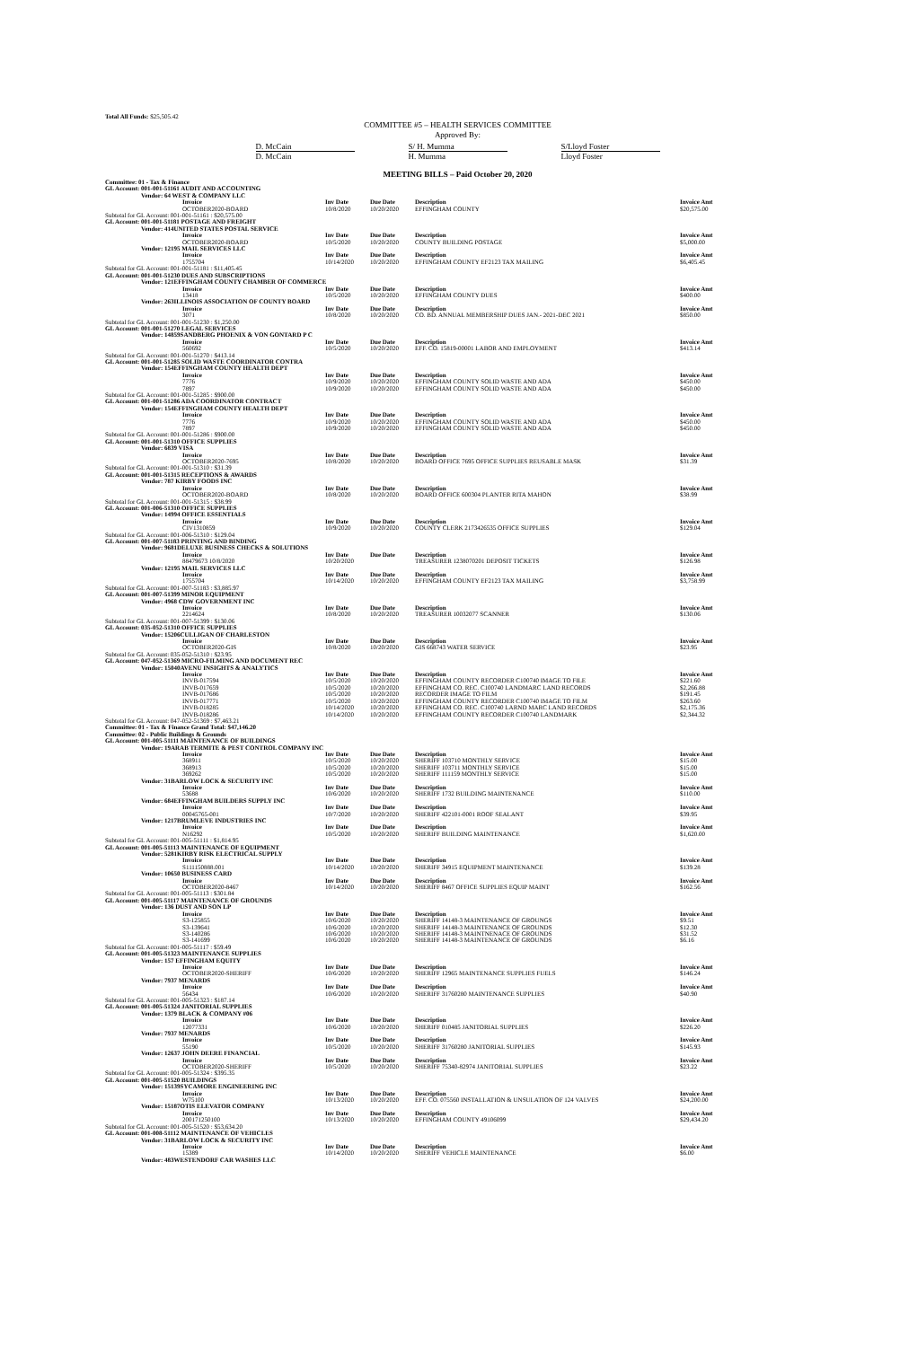Total All Funds: $25,505.42
COMMITTEE #5 – HEALTH SERVICES COMMITTEE
Approved By:
D. McCain
D. McCain
S/ H. Mumma
H. Mumma
S/Lloyd Foster
Lloyd Foster
MEETING BILLS – Paid October 20, 2020
| Committee: 01 - Tax & Finance | | | | |
| --- | --- | --- | --- | --- |
| GL Account: 001-001-51161 AUDIT AND ACCOUNTING | | | | |
| Vendor: 64 WEST & COMPANY LLC | | | | |
| Invoice | Inv Date | Due Date | Description | Invoice Amt |
| OCTOBER2020-BOARD | 10/8/2020 | 10/20/2020 | EFFINGHAM COUNTY | $20,575.00 |
| Subtotal for GL Account: 001-001-51161 : $20,575.00 | | | | |
| GL Account: 001-001-51181 POSTAGE AND FREIGHT | | | | |
| Vendor: 414UNITED STATES POSTAL SERVICE | | | | |
| Invoice | Inv Date | Due Date | Description | Invoice Amt |
| OCTOBER2020-BOARD | 10/5/2020 | 10/20/2020 | COUNTY BUILDING POSTAGE | $5,000.00 |
| Vendor: 12195 MAIL SERVICES LLC | | | | |
| Invoice | Inv Date | Due Date | Description | Invoice Amt |
| 1755704 | 10/14/2020 | 10/20/2020 | EFFINGHAM COUNTY EF2123 TAX MAILING | $6,405.45 |
| Subtotal for GL Account: 001-001-51181 : $11,405.45 | | | | |
| GL Account: 001-001-51230 DUES AND SUBSCRIPTIONS | | | | |
| Vendor: 121EFFINGHAM COUNTY CHAMBER OF COMMERCE | | | | |
| Invoice | Inv Date | Due Date | Description | Invoice Amt |
| 13418 | 10/5/2020 | 10/20/2020 | EFFINGHAM COUNTY DUES | $400.00 |
| Vendor: 263ILLINOIS ASSOCIATION OF COUNTY BOARD | | | | |
| Invoice | Inv Date | Due Date | Description | Invoice Amt |
| 3071 | 10/8/2020 | 10/20/2020 | CO. BD. ANNUAL MEMBERSHIP DUES JAN.- 2021-DEC 2021 | $850.00 |
| Subtotal for GL Account: 001-001-51230 : $1,250.00 | | | | |
| GL Account: 001-001-51270 LEGAL SERVICES | | | | |
| Vendor: 14859SANDBERG PHOENIX & VON GONTARD P C | | | | |
| Invoice | Inv Date | Due Date | Description | Invoice Amt |
| 560692 | 10/5/2020 | 10/20/2020 | EFF. CO. 15819-00001 LABOR AND EMPLOYMENT | $413.14 |
| Subtotal for GL Account: 001-001-51270 : $413.14 | | | | |
| GL Account: 001-001-51285 SOLID WASTE COORDINATOR CONTRA | | | | |
| Vendor: 154EFFINGHAM COUNTY HEALTH DEPT | | | | |
| Invoice | Inv Date | Due Date | Description | Invoice Amt |
| 7776 | 10/9/2020 | 10/20/2020 | EFFINGHAM COUNTY SOLID WASTE AND ADA | $450.00 |
| 7897 | 10/9/2020 | 10/20/2020 | EFFINGHAM COUNTY SOLID WASTE AND ADA | $450.00 |
| Subtotal for GL Account: 001-001-51285 : $900.00 | | | | |
| GL Account: 001-001-51286 ADA COORDINATOR CONTRACT | | | | |
| Vendor: 154EFFINGHAM COUNTY HEALTH DEPT | | | | |
| Invoice | Inv Date | Due Date | Description | Invoice Amt |
| 7776 | 10/9/2020 | 10/20/2020 | EFFINGHAM COUNTY SOLID WASTE AND ADA | $450.00 |
| 7897 | 10/9/2020 | 10/20/2020 | EFFINGHAM COUNTY SOLID WASTE AND ADA | $450.00 |
| Subtotal for GL Account: 001-001-51286 : $900.00 | | | | |
| GL Account: 001-001-51310 OFFICE SUPPLIES | | | | |
| Vendor: 6839 VISA | | | | |
| Invoice | Inv Date | Due Date | Description | Invoice Amt |
| OCTOBER2020-7695 | 10/8/2020 | 10/20/2020 | BOARD OFFICE 7695 OFFICE SUPPLIES REUSABLE MASK | $31.39 |
| Subtotal for GL Account: 001-001-51310 : $31.39 | | | | |
| GL Account: 001-001-51315 RECEPTIONS & AWARDS | | | | |
| Vendor: 787 KIRBY FOODS INC | | | | |
| Invoice | Inv Date | Due Date | Description | Invoice Amt |
| OCTOBER2020-BOARD | 10/8/2020 | 10/20/2020 | BOARD OFFICE 600304 PLANTER RITA MAHON | $38.99 |
| Subtotal for GL Account: 001-001-51315 : $38.99 | | | | |
| GL Account: 001-006-51310 OFFICE SUPPLIES | | | | |
| Vendor: 14994 OFFICE ESSENTIALS | | | | |
| Invoice | Inv Date | Due Date | Description | Invoice Amt |
| CIV1310859 | 10/9/2020 | 10/20/2020 | COUNTY CLERK 2173426535 OFFICE SUPPLIES | $129.04 |
| Subtotal for GL Account: 001-006-51310 : $129.04 | | | | |
| GL Account: 001-007-51183 PRINTING AND BINDING | | | | |
| Vendor: 9681DELUXE BUSINESS CHECKS & SOLUTIONS | | | | |
| Invoice | Inv Date | Due Date | Description | Invoice Amt |
| 88479673 10/8/2020 | 10/20/2020 | | TREASURER 1238070201 DEPOSIT TICKETS | $126.98 |
| Vendor: 12195 MAIL SERVICES LLC | | | | |
| Invoice | Inv Date | Due Date | Description | Invoice Amt |
| 1755704 | 10/14/2020 | 10/20/2020 | EFFINGHAM COUNTY EF2123 TAX MAILING | $3,758.99 |
| Subtotal for GL Account: 001-007-51183 : $3,885.97 | | | | |
| GL Account: 001-007-51399 MINOR EQUIPMENT | | | | |
| Vendor: 4968 CDW GOVERNMENT INC | | | | |
| Invoice | Inv Date | Due Date | Description | Invoice Amt |
| 2214624 | 10/8/2020 | 10/20/2020 | TREASURER 10032077 SCANNER | $130.06 |
| Subtotal for GL Account: 001-007-51399 : $130.06 | | | | |
| GL Account: 035-052-51310 OFFICE SUPPLIES | | | | |
| Vendor: 15206CULLIGAN OF CHARLESTON | | | | |
| Invoice | Inv Date | Due Date | Description | Invoice Amt |
| OCTOBER2020-GIS | 10/8/2020 | 10/20/2020 | GIS 668743 WATER SERVICE | $23.95 |
| Subtotal for GL Account: 035-052-51310 : $23.95 | | | | |
| GL Account: 047-052-51369 MICRO-FILMING AND DOCUMENT REC | | | | |
| Vendor: 15040AVENU INSIGHTS & ANALYTICS | | | | |
| Invoice | Inv Date | Due Date | Description | Invoice Amt |
| INVB-017594 | 10/5/2020 | 10/20/2020 | EFFINGHAM COUNTY RECORDER C100740 IMAGE TO FILE | $221.60 |
| INVB-017659 | 10/5/2020 | 10/20/2020 | EFFINGHAM CO. REC. C100740 LANDMARC LAND RECORDS | $2,266.88 |
| INVB-017686 | 10/5/2020 | 10/20/2020 | RECORDER IMAGE TO FILM | $191.45 |
| INVB-017771 | 10/5/2020 | 10/20/2020 | EFFINGHAM COUNTY RECORDER C100740 IMAGE TO FILM | $263.60 |
| INVB-018285 | 10/14/2020 | 10/20/2020 | EFFINGHAM CO. REC. C100740 LARND MARC LAND RECORDS | $2,175.36 |
| INVB-018286 | 10/14/2020 | 10/20/2020 | EFFINGHAM COUNTY RECORDER C100740 LANDMARK | $2,344.32 |
| Subtotal for GL Account: 047-052-51369 : $7,463.21 | | | | |
| Committee: 01 - Tax & Finance Grand Total: $47,146.20 | | | | |
| Committee: 02 - Public Buildings & Grounds | | | | |
| GL Account: 001-005-51111 MAINTENANCE OF BUILDINGS | | | | |
| Vendor: 19ARAB TERMITE & PEST CONTROL COMPANY INC | | | | |
| Invoice | Inv Date | Due Date | Description | Invoice Amt |
| 368911 | 10/5/2020 | 10/20/2020 | SHERIFF 103710 MONTHLY SERVICE | $15.00 |
| 368913 | 10/5/2020 | 10/20/2020 | SHERIFF 103711 MONTHLY SERVICE | $15.00 |
| 369262 | 10/5/2020 | 10/20/2020 | SHERIFF 111159 MONTHLY SERVICE | $15.00 |
| Vendor: 31BARLOW LOCK & SECURITY INC | | | | |
| Invoice | Inv Date | Due Date | Description | Invoice Amt |
| 53688 | 10/6/2020 | 10/20/2020 | SHERIFF 1732 BUILDING MAINTENANCE | $110.00 |
| Vendor: 684EFFINGHAM BUILDERS SUPPLY INC | | | | |
| Invoice | Inv Date | Due Date | Description | Invoice Amt |
| 00045765-001 | 10/7/2020 | 10/20/2020 | SHERIFF 422101-0001 ROOF SEALANT | $39.95 |
| Vendor: 1217BRUMLEVE INDUSTRIES INC | | | | |
| Invoice | Inv Date | Due Date | Description | Invoice Amt |
| N16292 | 10/5/2020 | 10/20/2020 | SHERIFF BUILDING MAINTENANCE | $1,620.00 |
| Subtotal for GL Account: 001-005-51111 : $1,814.95 | | | | |
| GL Account: 001-005-51113 MAINTENANCE OF EQUIPMENT | | | | |
| Vendor: 5281KIRBY RISK ELECTRICAL SUPPLY | | | | |
| Invoice | Inv Date | Due Date | Description | Invoice Amt |
| S111150888.001 | 10/14/2020 | 10/20/2020 | SHERIFF 34915 EQUIPMENT MAINTENANCE | $139.28 |
| Vendor: 10650 BUSINESS CARD | | | | |
| Invoice | Inv Date | Due Date | Description | Invoice Amt |
| OCTOBER2020-8467 | 10/14/2020 | 10/20/2020 | SHERIFF 8467 OFFICE SUPPLIES EQUIP MAINT | $162.56 |
| Subtotal for GL Account: 001-005-51113 : $301.84 | | | | |
| GL Account: 001-005-51117 MAINTENANCE OF GROUNDS | | | | |
| Vendor: 136 DUST AND SON LP | | | | |
| Invoice | Inv Date | Due Date | Description | Invoice Amt |
| S3-125855 | 10/6/2020 | 10/20/2020 | SHERIFF 14148-3 MAINTENANCE OF GROUNGS | $9.51 |
| S3-139641 | 10/6/2020 | 10/20/2020 | SHERIFF 14148-3 MAINTENANCE OF GROUNDS | $12.30 |
| S3-140286 | 10/6/2020 | 10/20/2020 | SHERIFF 14148-3 MAINTNENACE OF GROUNDS | $31.52 |
| S3-141699 | 10/6/2020 | 10/20/2020 | SHERIFF 14148-3 MAINTENANCE OF GROUNDS | $6.16 |
| Subtotal for GL Account: 001-005-51117 : $59.49 | | | | |
| GL Account: 001-005-51323 MAINTENANCE SUPPLIES | | | | |
| Vendor: 157 EFFINGHAM EQUITY | | | | |
| Invoice | Inv Date | Due Date | Description | Invoice Amt |
| OCTOBER2020-SHERIFF | 10/6/2020 | 10/20/2020 | SHERIFF 12965 MAINTENANCE SUPPLIES FUELS | $146.24 |
| Vendor: 7937 MENARDS | | | | |
| Invoice | Inv Date | Due Date | Description | Invoice Amt |
| 56434 | 10/6/2020 | 10/20/2020 | SHERIFF 31760280 MAINTENANCE SUPPLIES | $40.90 |
| Subtotal for GL Account: 001-005-51323 : $187.14 | | | | |
| GL Account: 001-005-51324 JANITORIAL SUPPLIES | | | | |
| Vendor: 1379 BLACK & COMPANY #06 | | | | |
| Invoice | Inv Date | Due Date | Description | Invoice Amt |
| 12077331 | 10/6/2020 | 10/20/2020 | SHERIFF 010485 JANITORIAL SUPPLIES | $226.20 |
| Vendor: 7937 MENARDS | | | | |
| Invoice | Inv Date | Due Date | Description | Invoice Amt |
| 55190 | 10/5/2020 | 10/20/2020 | SHERIFF 31760280 JANITORIAL SUPPLIES | $145.93 |
| Vendor: 12637 JOHN DEERE FINANCIAL | | | | |
| Invoice | Inv Date | Due Date | Description | Invoice Amt |
| OCTOBER2020-SHERIFF | 10/5/2020 | 10/20/2020 | SHERIFF 75340-82974 JANITORIAL SUPPLIES | $23.22 |
| Subtotal for GL Account: 001-005-51324 : $395.35 | | | | |
| GL Account: 001-005-51520 BUILDINGS | | | | |
| Vendor: 15139SYCAMORE ENGINEERING INC | | | | |
| Invoice | Inv Date | Due Date | Description | Invoice Amt |
| W75100 | 10/13/2020 | 10/20/2020 | EFF. CO. 075560 INSTALLATION & UNSULATION OF 124 VALVES | $24,200.00 |
| Vendor: 15187OTIS ELEVATOR COMPANY | | | | |
| Invoice | Inv Date | Due Date | Description | Invoice Amt |
| 200171250100 | 10/13/2020 | 10/20/2020 | EFFINGHAM COUNTY 49106099 | $29,434.20 |
| Subtotal for GL Account: 001-005-51520 : $53,634.20 | | | | |
| GL Account: 001-008-51112 MAINTENANCE OF VEHICLES | | | | |
| Vendor: 31BARLOW LOCK & SECURITY INC | | | | |
| Invoice | Inv Date | Due Date | Description | Invoice Amt |
| 15389 | 10/14/2020 | 10/20/2020 | SHERIFF VEHICLE MAINTENANCE | $6.00 |
| Vendor: 483WESTENDORF CAR WASHES LLC | | | | |